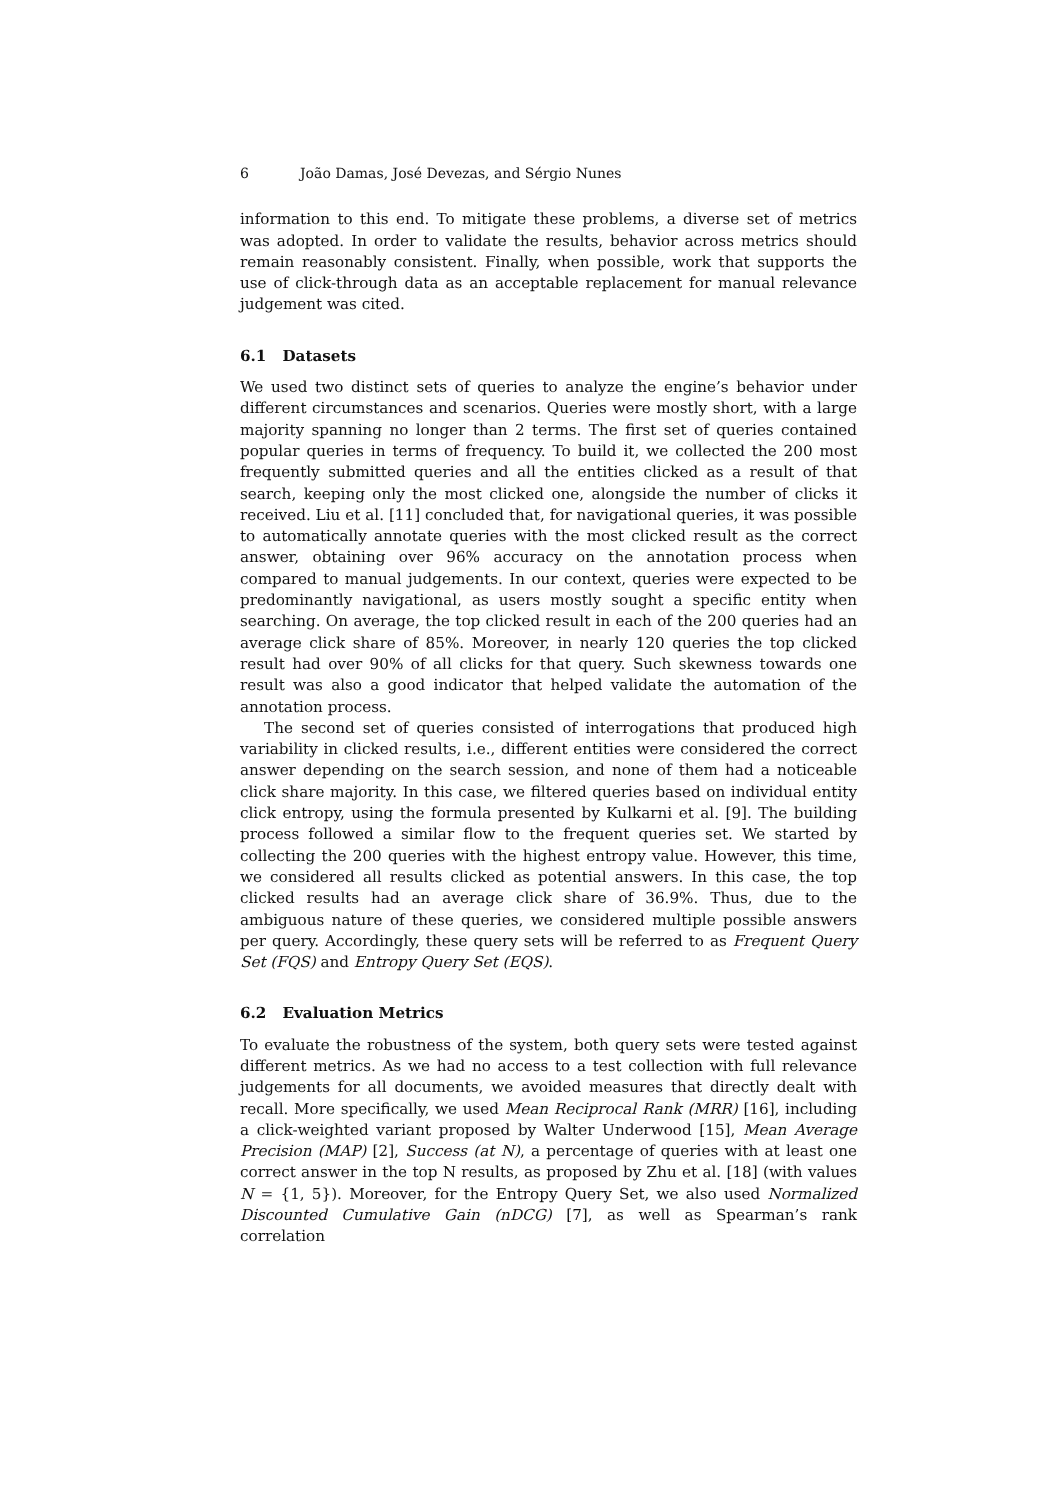6 João Damas, José Devezas, and Sérgio Nunes
information to this end. To mitigate these problems, a diverse set of metrics was adopted. In order to validate the results, behavior across metrics should remain reasonably consistent. Finally, when possible, work that supports the use of click-through data as an acceptable replacement for manual relevance judgement was cited.
6.1 Datasets
We used two distinct sets of queries to analyze the engine’s behavior under different circumstances and scenarios. Queries were mostly short, with a large majority spanning no longer than 2 terms. The first set of queries contained popular queries in terms of frequency. To build it, we collected the 200 most frequently submitted queries and all the entities clicked as a result of that search, keeping only the most clicked one, alongside the number of clicks it received. Liu et al. [11] concluded that, for navigational queries, it was possible to automatically annotate queries with the most clicked result as the correct answer, obtaining over 96% accuracy on the annotation process when compared to manual judgements. In our context, queries were expected to be predominantly navigational, as users mostly sought a specific entity when searching. On average, the top clicked result in each of the 200 queries had an average click share of 85%. Moreover, in nearly 120 queries the top clicked result had over 90% of all clicks for that query. Such skewness towards one result was also a good indicator that helped validate the automation of the annotation process.
The second set of queries consisted of interrogations that produced high variability in clicked results, i.e., different entities were considered the correct answer depending on the search session, and none of them had a noticeable click share majority. In this case, we filtered queries based on individual entity click entropy, using the formula presented by Kulkarni et al. [9]. The building process followed a similar flow to the frequent queries set. We started by collecting the 200 queries with the highest entropy value. However, this time, we considered all results clicked as potential answers. In this case, the top clicked results had an average click share of 36.9%. Thus, due to the ambiguous nature of these queries, we considered multiple possible answers per query. Accordingly, these query sets will be referred to as Frequent Query Set (FQS) and Entropy Query Set (EQS).
6.2 Evaluation Metrics
To evaluate the robustness of the system, both query sets were tested against different metrics. As we had no access to a test collection with full relevance judgements for all documents, we avoided measures that directly dealt with recall. More specifically, we used Mean Reciprocal Rank (MRR) [16], including a click-weighted variant proposed by Walter Underwood [15], Mean Average Precision (MAP) [2], Success (at N), a percentage of queries with at least one correct answer in the top N results, as proposed by Zhu et al. [18] (with values N = {1, 5}). Moreover, for the Entropy Query Set, we also used Normalized Discounted Cumulative Gain (nDCG) [7], as well as Spearman’s rank correlation